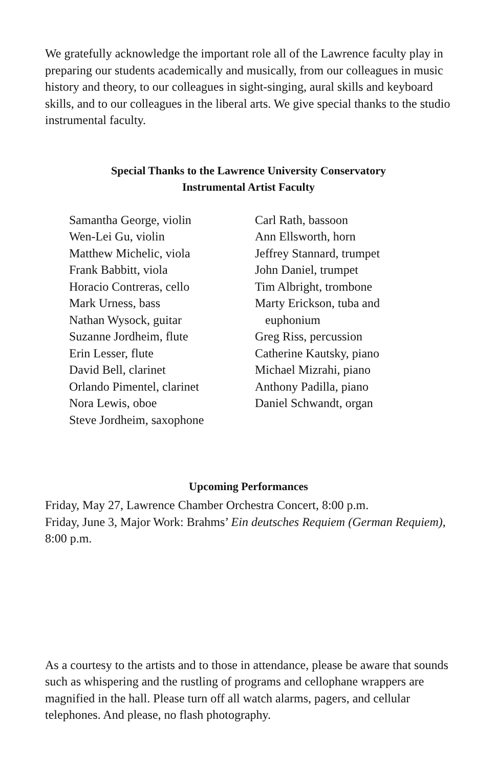We gratefully acknowledge the important role all of the Lawrence faculty play in preparing our students academically and musically, from our colleagues in music history and theory, to our colleagues in sight-singing, aural skills and keyboard skills, and to our colleagues in the liberal arts. We give special thanks to the studio instrumental faculty.
Special Thanks to the Lawrence University Conservatory
Instrumental Artist Faculty
Samantha George, violin
Wen-Lei Gu, violin
Matthew Michelic, viola
Frank Babbitt, viola
Horacio Contreras, cello
Mark Urness, bass
Nathan Wysock, guitar
Suzanne Jordheim, flute
Erin Lesser, flute
David Bell, clarinet
Orlando Pimentel, clarinet
Nora Lewis, oboe
Steve Jordheim, saxophone
Carl Rath, bassoon
Ann Ellsworth, horn
Jeffrey Stannard, trumpet
John Daniel, trumpet
Tim Albright, trombone
Marty Erickson, tuba and
euphonium
Greg Riss, percussion
Catherine Kautsky, piano
Michael Mizrahi, piano
Anthony Padilla, piano
Daniel Schwandt, organ
Upcoming Performances
Friday, May 27, Lawrence Chamber Orchestra Concert, 8:00 p.m.
Friday, June 3, Major Work: Brahms’ Ein deutsches Requiem (German Requiem), 8:00 p.m.
As a courtesy to the artists and to those in attendance, please be aware that sounds such as whispering and the rustling of programs and cellophane wrappers are magnified in the hall. Please turn off all watch alarms, pagers, and cellular telephones. And please, no flash photography.